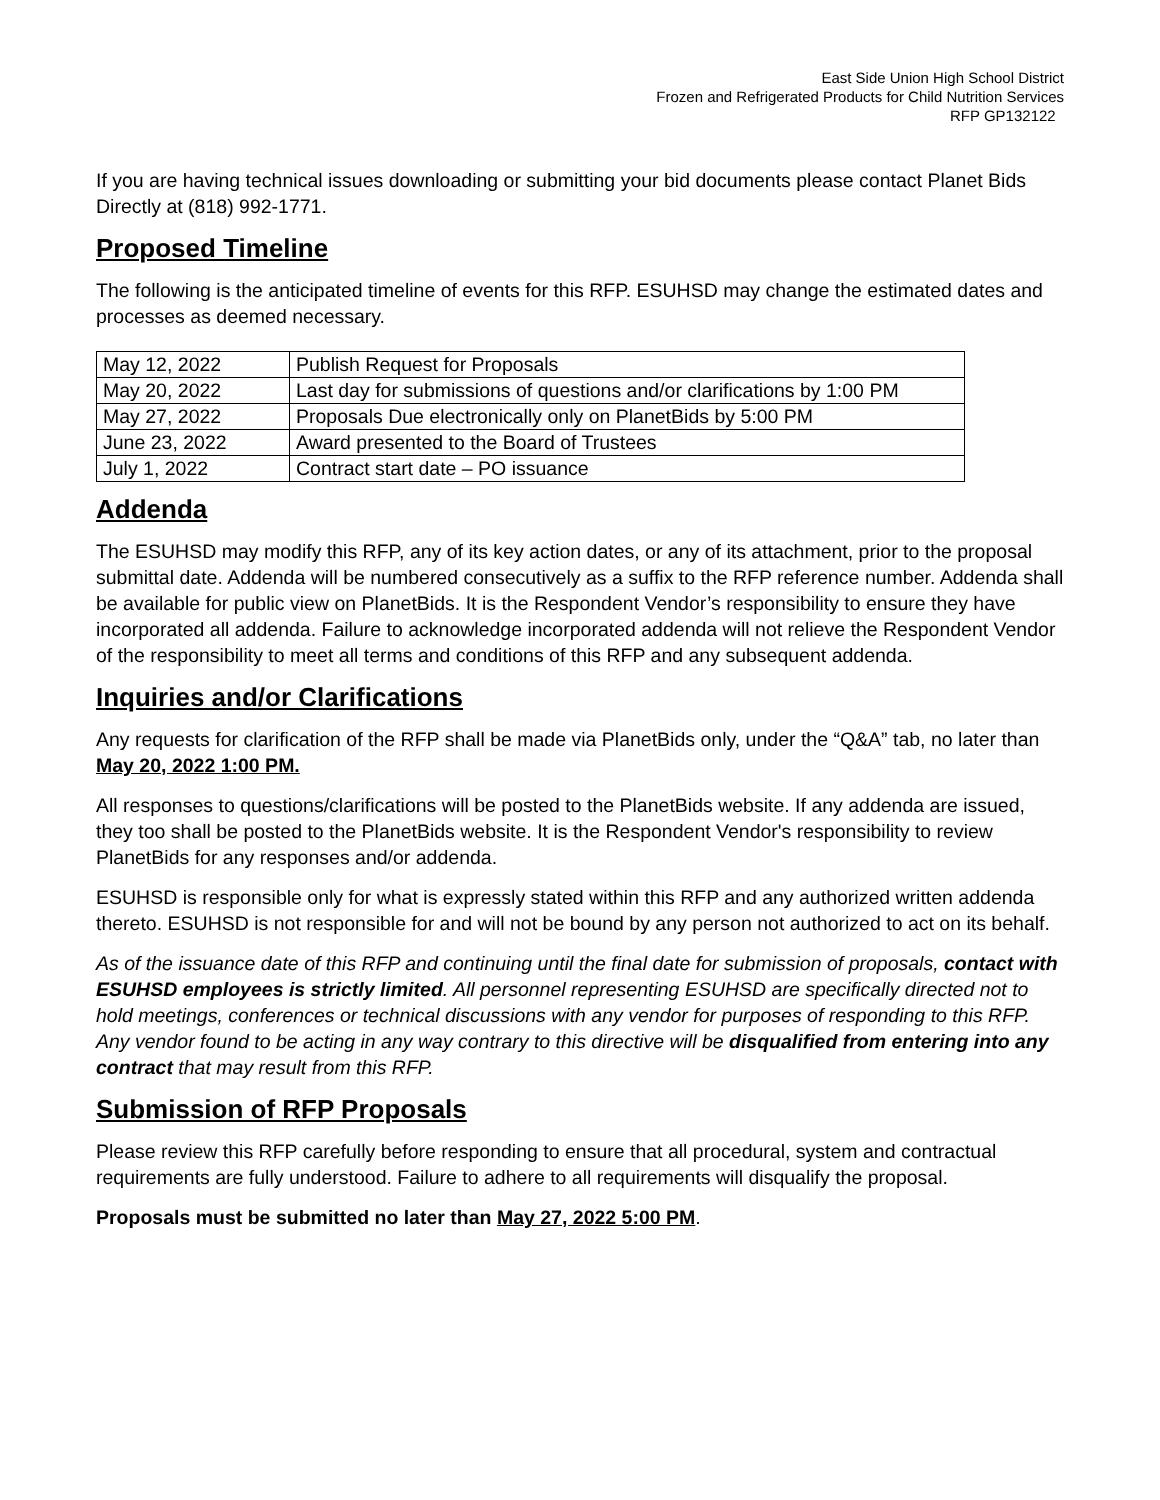East Side Union High School District
Frozen and Refrigerated Products for Child Nutrition Services
RFP GP132122
If you are having technical issues downloading or submitting your bid documents please contact Planet Bids Directly at (818) 992-1771.
Proposed Timeline
The following is the anticipated timeline of events for this RFP. ESUHSD may change the estimated dates and processes as deemed necessary.
| May 12, 2022 | Publish Request for Proposals |
| May 20, 2022 | Last day for submissions of questions and/or clarifications by 1:00 PM |
| May 27, 2022 | Proposals Due electronically only on PlanetBids by 5:00 PM |
| June 23, 2022 | Award presented to the Board of Trustees |
| July 1, 2022 | Contract start date – PO issuance |
Addenda
The ESUHSD may modify this RFP, any of its key action dates, or any of its attachment, prior to the proposal submittal date. Addenda will be numbered consecutively as a suffix to the RFP reference number. Addenda shall be available for public view on PlanetBids. It is the Respondent Vendor’s responsibility to ensure they have incorporated all addenda. Failure to acknowledge incorporated addenda will not relieve the Respondent Vendor of the responsibility to meet all terms and conditions of this RFP and any subsequent addenda.
Inquiries and/or Clarifications
Any requests for clarification of the RFP shall be made via PlanetBids only, under the “Q&A” tab, no later than May 20, 2022 1:00 PM.
All responses to questions/clarifications will be posted to the PlanetBids website. If any addenda are issued, they too shall be posted to the PlanetBids website. It is the Respondent Vendor's responsibility to review PlanetBids for any responses and/or addenda.
ESUHSD is responsible only for what is expressly stated within this RFP and any authorized written addenda thereto. ESUHSD is not responsible for and will not be bound by any person not authorized to act on its behalf.
As of the issuance date of this RFP and continuing until the final date for submission of proposals, contact with ESUHSD employees is strictly limited. All personnel representing ESUHSD are specifically directed not to hold meetings, conferences or technical discussions with any vendor for purposes of responding to this RFP. Any vendor found to be acting in any way contrary to this directive will be disqualified from entering into any contract that may result from this RFP.
Submission of RFP Proposals
Please review this RFP carefully before responding to ensure that all procedural, system and contractual requirements are fully understood. Failure to adhere to all requirements will disqualify the proposal.
Proposals must be submitted no later than May 27, 2022 5:00 PM.